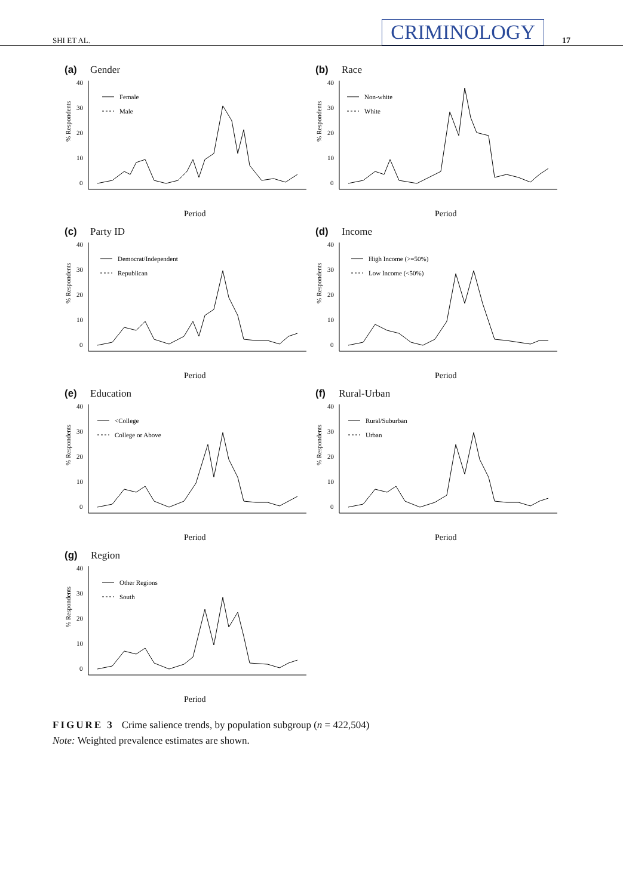SHI ET AL. CRIMINOLOGY 17
(a) Gender
% Respondents
40
30
20
10
0
Female
Male
Period
(b) Race
% Respondents
40
30
20
10
0
Non-white
White
Period
(c) Party ID
% Respondents
40
30
20
10
0
Democrat/Independent
Republican
Period
(d) Income
% Respondents
40
30
20
10
0
High Income (>=50%)
Low Income (<50%)
Period
(e) Education
% Respondents
40
30
20
10
0
<College
College or Above
Period
(f) Rural-Urban
% Respondents
40
30
20
10
0
Rural/Suburban
Urban
Period
(g) Region
% Respondents
40
30
20
10
0
Other Regions
South
Period
FIGURE 3 Crime salience trends, by population subgroup (n = 422,504)
Note: Weighted prevalence estimates are shown.